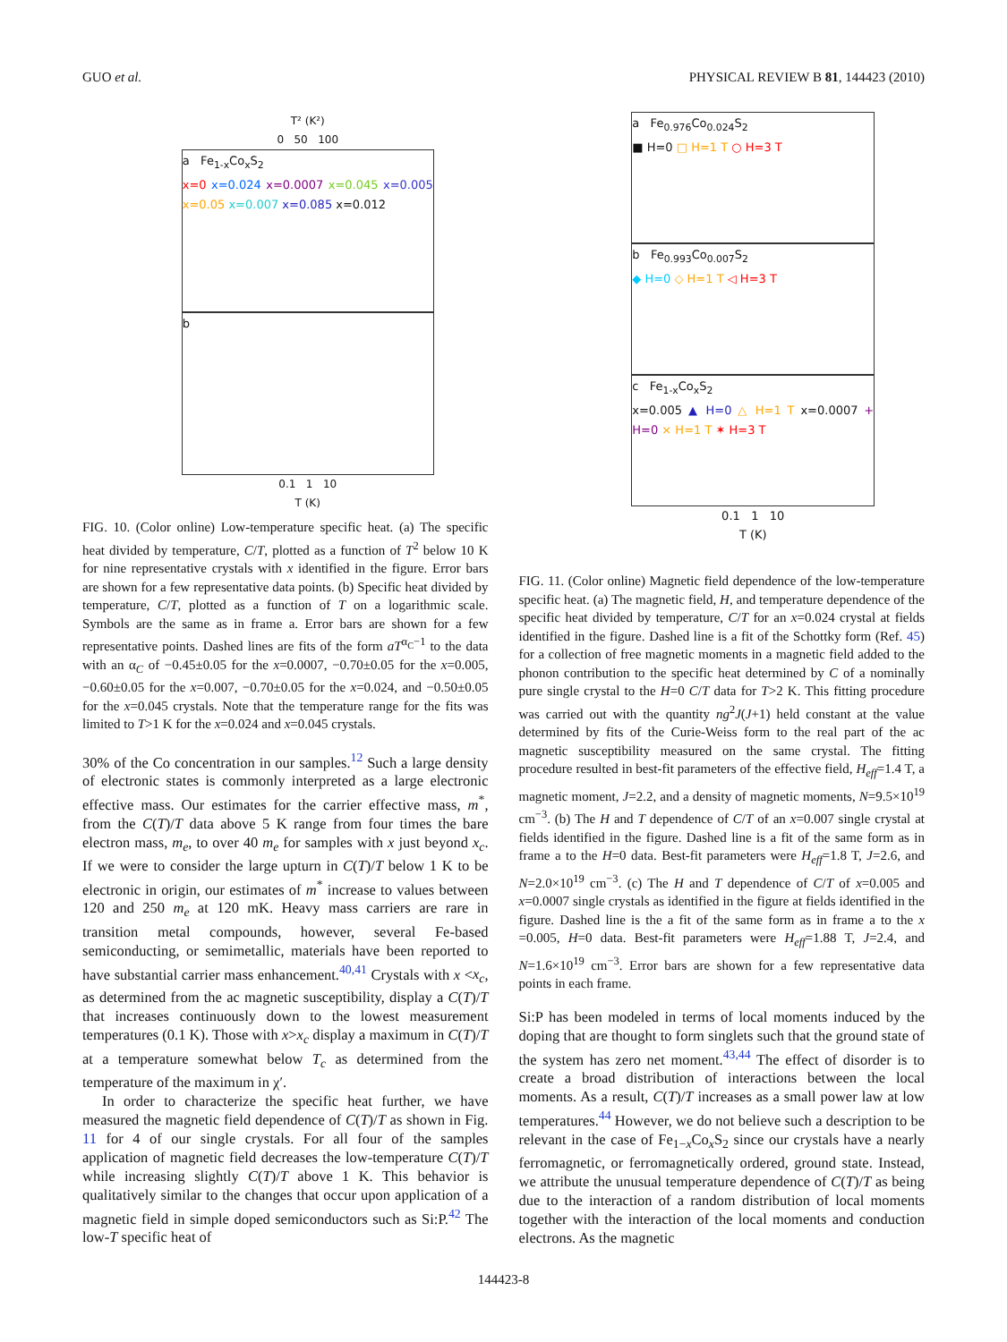GUO et al. PHYSICAL REVIEW B 81, 144423 (2010)
T² (K²)
0 50 100
a Fe<sub>1-x</sub>Co<sub>x</sub>S<sub>2</sub>
x=0 x=0.024 x=0.0007 x=0.045 x=0.005 x=0.05 x=0.007 x=0.085 x=0.012
b
0.1 1 10
T (K)
FIG. 10. (Color online) Low-temperature specific heat. (a) The specific heat divided by temperature, C/T, plotted as a function of T<sup>2</sup> below 10 K for nine representative crystals with x identified in the figure. Error bars are shown for a few representative data points. (b) Specific heat divided by temperature, C/T, plotted as a function of T on a logarithmic scale. Symbols are the same as in frame a. Error bars are shown for a few representative points. Dashed lines are fits of the form aT<sup>α<sub>C</sub>−1</sup> to the data with an α<sub>C</sub> of −0.45±0.05 for the x=0.0007, −0.70±0.05 for the x=0.005, −0.60±0.05 for the x=0.007, −0.70±0.05 for the x=0.024, and −0.50±0.05 for the x=0.045 crystals. Note that the temperature range for the fits was limited to T>1 K for the x=0.024 and x=0.045 crystals.
30% of the Co concentration in our samples.<sup>12</sup> Such a large density of electronic states is commonly interpreted as a large electronic effective mass. Our estimates for the carrier effective mass, m<sup>*</sup>, from the C(T)/T data above 5 K range from four times the bare electron mass, m<sub>e</sub>, to over 40 m<sub>e</sub> for samples with x just beyond x<sub>c</sub>. If we were to consider the large upturn in C(T)/T below 1 K to be electronic in origin, our estimates of m<sup>*</sup> increase to values between 120 and 250 m<sub>e</sub> at 120 mK. Heavy mass carriers are rare in transition metal compounds, however, several Fe-based semiconducting, or semimetallic, materials have been reported to have substantial carrier mass enhancement.<sup>40,41</sup> Crystals with x <x<sub>c</sub>, as determined from the ac magnetic susceptibility, display a C(T)/T that increases continuously down to the lowest measurement temperatures (0.1 K). Those with x>x<sub>c</sub> display a maximum in C(T)/T at a temperature somewhat below T<sub>c</sub> as determined from the temperature of the maximum in χ′.
In order to characterize the specific heat further, we have measured the magnetic field dependence of C(T)/T as shown in Fig. 11 for 4 of our single crystals. For all four of the samples application of magnetic field decreases the low-temperature C(T)/T while increasing slightly C(T)/T above 1 K. This behavior is qualitatively similar to the changes that occur upon application of a magnetic field in simple doped semiconductors such as Si:P.<sup>42</sup> The low-T specific heat of
a Fe<sub>0.976</sub>Co<sub>0.024</sub>S<sub>2</sub>
■ H=0 □ H=1 T ○ H=3 T
b Fe<sub>0.993</sub>Co<sub>0.007</sub>S<sub>2</sub>
◆ H=0 ◇ H=1 T ◁ H=3 T
c Fe<sub>1-x</sub>Co<sub>x</sub>S<sub>2</sub>
x=0.005 ▲ H=0 △ H=1 T x=0.0007 + H=0 × H=1 T ✶ H=3 T
0.1 1 10
T (K)
FIG. 11. (Color online) Magnetic field dependence of the low-temperature specific heat. (a) The magnetic field, H, and temperature dependence of the specific heat divided by temperature, C/T for an x=0.024 crystal at fields identified in the figure. Dashed line is a fit of the Schottky form (Ref. 45) for a collection of free magnetic moments in a magnetic field added to the phonon contribution to the specific heat determined by C of a nominally pure single crystal to the H=0 C/T data for T>2 K. This fitting procedure was carried out with the quantity ng<sup>2</sup>J(J+1) held constant at the value determined by fits of the Curie-Weiss form to the real part of the ac magnetic susceptibility measured on the same crystal. The fitting procedure resulted in best-fit parameters of the effective field, H<sub>eff</sub>=1.4 T, a magnetic moment, J=2.2, and a density of magnetic moments, N=9.5×10<sup>19</sup> cm<sup>−3</sup>. (b) The H and T dependence of C/T of an x=0.007 single crystal at fields identified in the figure. Dashed line is a fit of the same form as in frame a to the H=0 data. Best-fit parameters were H<sub>eff</sub>=1.8 T, J=2.6, and N=2.0×10<sup>19</sup> cm<sup>−3</sup>. (c) The H and T dependence of C/T of x=0.005 and x=0.0007 single crystals as identified in the figure at fields identified in the figure. Dashed line is the a fit of the same form as in frame a to the x =0.005, H=0 data. Best-fit parameters were H<sub>eff</sub>=1.88 T, J=2.4, and N=1.6×10<sup>19</sup> cm<sup>−3</sup>. Error bars are shown for a few representative data points in each frame.
Si:P has been modeled in terms of local moments induced by the doping that are thought to form singlets such that the ground state of the system has zero net moment.<sup>43,44</sup> The effect of disorder is to create a broad distribution of interactions between the local moments. As a result, C(T)/T increases as a small power law at low temperatures.<sup>44</sup> However, we do not believe such a description to be relevant in the case of Fe<sub>1−x</sub>Co<sub>x</sub>S<sub>2</sub> since our crystals have a nearly ferromagnetic, or ferromagnetically ordered, ground state. Instead, we attribute the unusual temperature dependence of C(T)/T as being due to the interaction of a random distribution of local moments together with the interaction of the local moments and conduction electrons. As the magnetic
144423-8